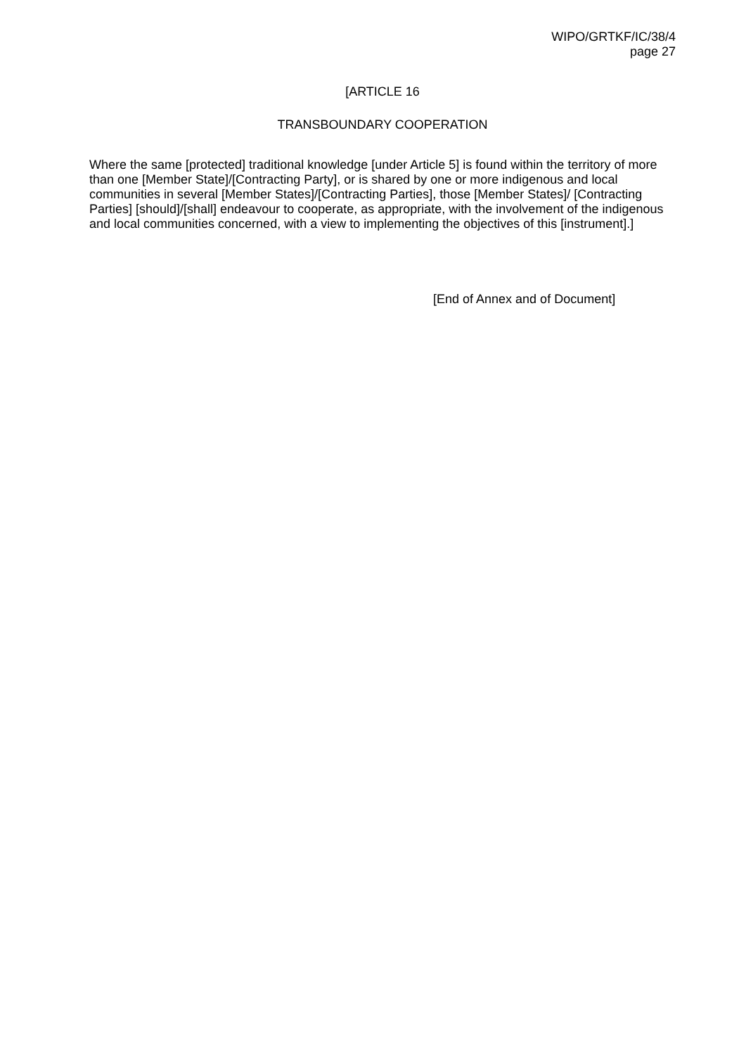WIPO/GRTKF/IC/38/4
page 27
[ARTICLE 16
TRANSBOUNDARY COOPERATION
Where the same [protected] traditional knowledge [under Article 5] is found within the territory of more than one [Member State]/[Contracting Party], or is shared by one or more indigenous and local communities in several [Member States]/[Contracting Parties], those [Member States]/ [Contracting Parties] [should]/[shall] endeavour to cooperate, as appropriate, with the involvement of the indigenous and local communities concerned, with a view to implementing the objectives of this [instrument].]
[End of Annex and of Document]